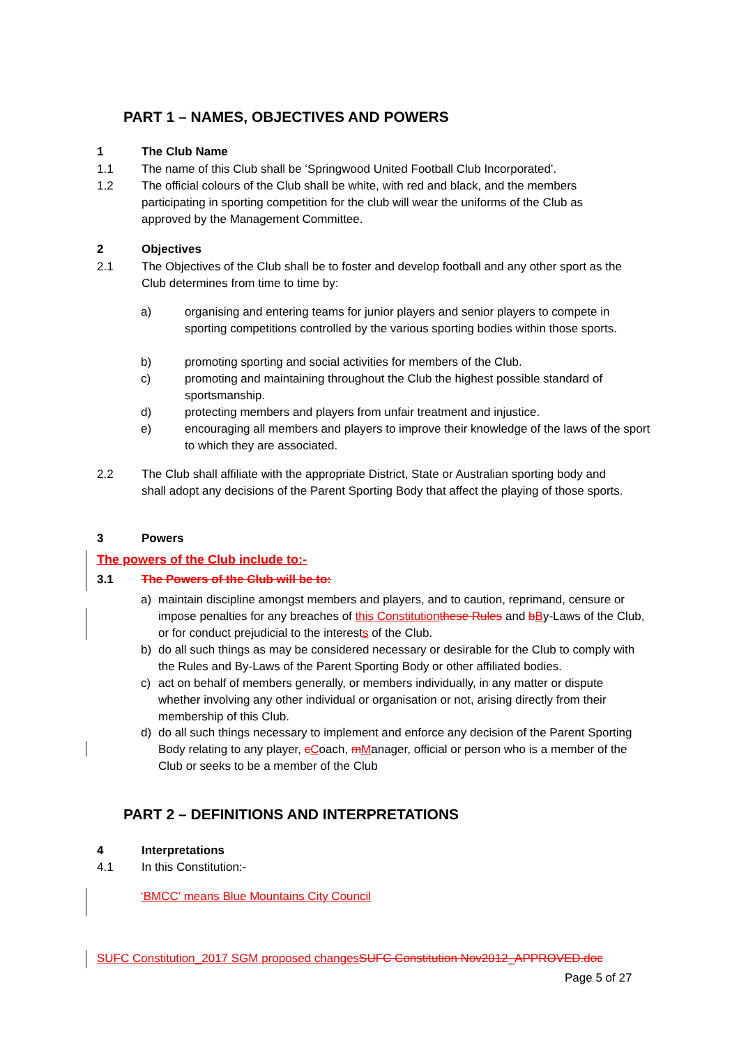PART 1 – NAMES, OBJECTIVES AND POWERS
1 The Club Name
1.1 The name of this Club shall be ‘Springwood United Football Club Incorporated’.
1.2 The official colours of the Club shall be white, with red and black, and the members participating in sporting competition for the club will wear the uniforms of the Club as approved by the Management Committee.
2 Objectives
2.1 The Objectives of the Club shall be to foster and develop football and any other sport as the Club determines from time to time by:
a) organising and entering teams for junior players and senior players to compete in sporting competitions controlled by the various sporting bodies within those sports.
b) promoting sporting and social activities for members of the Club.
c) promoting and maintaining throughout the Club the highest possible standard of sportsmanship.
d) protecting members and players from unfair treatment and injustice.
e) encouraging all members and players to improve their knowledge of the laws of the sport to which they are associated.
2.2 The Club shall affiliate with the appropriate District, State or Australian sporting body and shall adopt any decisions of the Parent Sporting Body that affect the playing of those sports.
3 Powers
The powers of the Club include to:-
3.1 The Powers of the Club will be to:
a) maintain discipline amongst members and players, and to caution, reprimand, censure or impose penalties for any breaches of this Constitution these Rules and bBy-Laws of the Club, or for conduct prejudicial to the interests of the Club.
b) do all such things as may be considered necessary or desirable for the Club to comply with the Rules and By-Laws of the Parent Sporting Body or other affiliated bodies.
c) act on behalf of members generally, or members individually, in any matter or dispute whether involving any other individual or organisation or not, arising directly from their membership of this Club.
d) do all such things necessary to implement and enforce any decision of the Parent Sporting Body relating to any player, cCoach, mManager, official or person who is a member of the Club or seeks to be a member of the Club
PART 2 – DEFINITIONS AND INTERPRETATIONS
4 Interpretations
4.1 In this Constitution:-
‘BMCC’ means Blue Mountains City Council
SUFC Constitution_2017 SGM proposed changes SUFC Constitution Nov2012_APPROVED.doc
Page 5 of 27